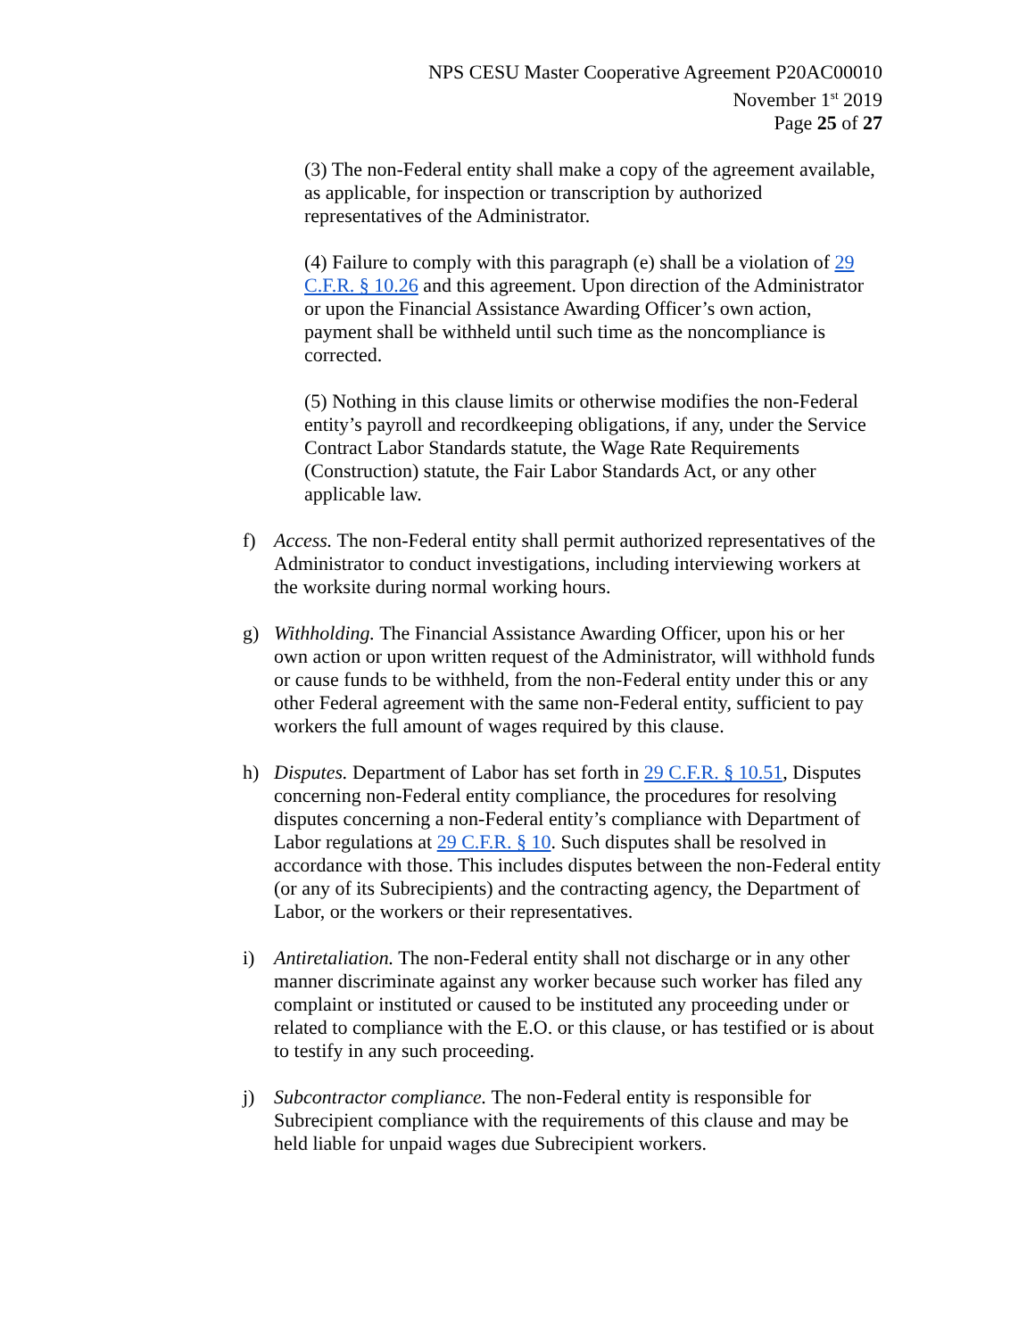NPS CESU Master Cooperative Agreement P20AC00010
November 1<sup>st</sup> 2019
Page 25 of 27
(3) The non-Federal entity shall make a copy of the agreement available, as applicable, for inspection or transcription by authorized representatives of the Administrator.
(4) Failure to comply with this paragraph (e) shall be a violation of 29 C.F.R. § 10.26 and this agreement. Upon direction of the Administrator or upon the Financial Assistance Awarding Officer’s own action, payment shall be withheld until such time as the noncompliance is corrected.
(5) Nothing in this clause limits or otherwise modifies the non-Federal entity’s payroll and recordkeeping obligations, if any, under the Service Contract Labor Standards statute, the Wage Rate Requirements (Construction) statute, the Fair Labor Standards Act, or any other applicable law.
f) Access. The non-Federal entity shall permit authorized representatives of the Administrator to conduct investigations, including interviewing workers at the worksite during normal working hours.
g) Withholding. The Financial Assistance Awarding Officer, upon his or her own action or upon written request of the Administrator, will withhold funds or cause funds to be withheld, from the non-Federal entity under this or any other Federal agreement with the same non-Federal entity, sufficient to pay workers the full amount of wages required by this clause.
h) Disputes. Department of Labor has set forth in 29 C.F.R. § 10.51, Disputes concerning non-Federal entity compliance, the procedures for resolving disputes concerning a non-Federal entity’s compliance with Department of Labor regulations at 29 C.F.R. § 10. Such disputes shall be resolved in accordance with those. This includes disputes between the non-Federal entity (or any of its Subrecipients) and the contracting agency, the Department of Labor, or the workers or their representatives.
i) Antiretaliation. The non-Federal entity shall not discharge or in any other manner discriminate against any worker because such worker has filed any complaint or instituted or caused to be instituted any proceeding under or related to compliance with the E.O. or this clause, or has testified or is about to testify in any such proceeding.
j) Subcontractor compliance. The non-Federal entity is responsible for Subrecipient compliance with the requirements of this clause and may be held liable for unpaid wages due Subrecipient workers.